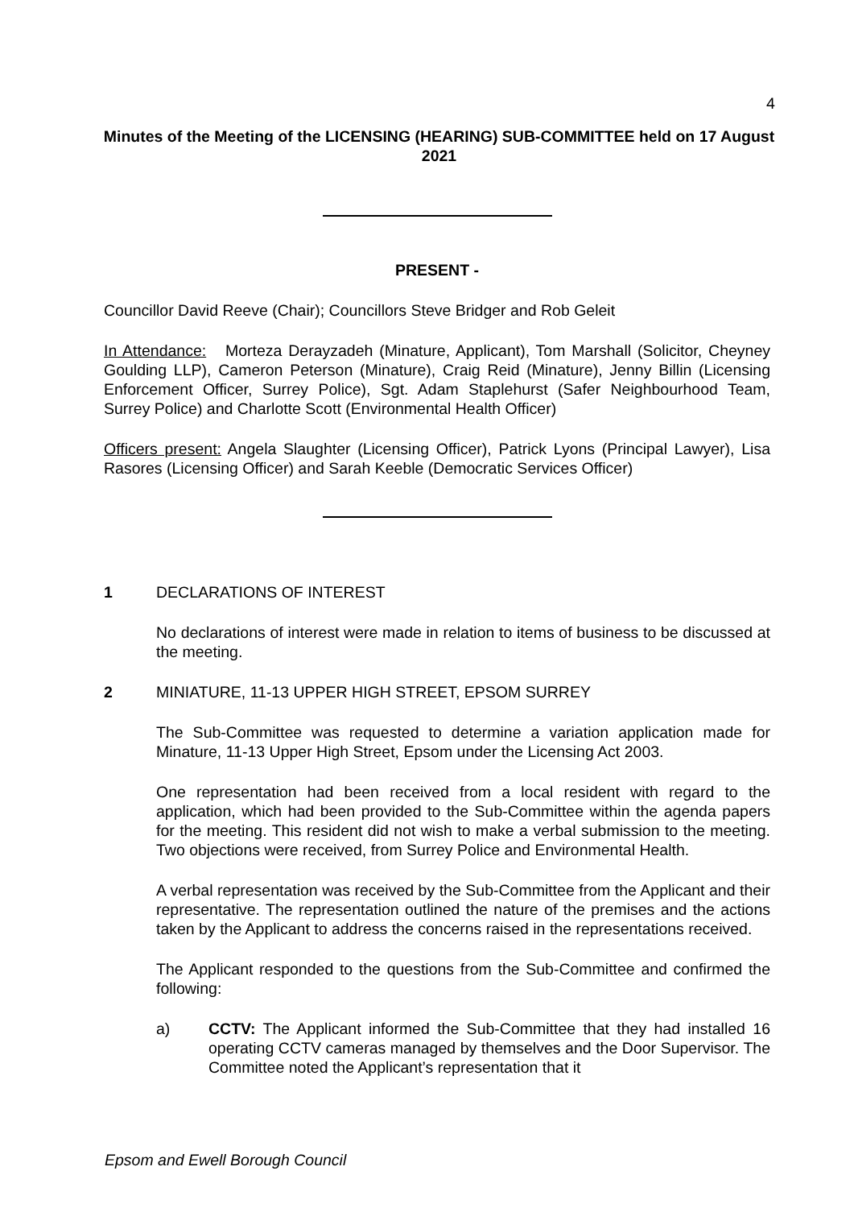4
Minutes of the Meeting of the LICENSING (HEARING) SUB-COMMITTEE held on 17 August 2021
PRESENT -
Councillor David Reeve (Chair); Councillors Steve Bridger and Rob Geleit
In Attendance: Morteza Derayzadeh (Minature, Applicant), Tom Marshall (Solicitor, Cheyney Goulding LLP), Cameron Peterson (Minature), Craig Reid (Minature), Jenny Billin (Licensing Enforcement Officer, Surrey Police), Sgt. Adam Staplehurst (Safer Neighbourhood Team, Surrey Police) and Charlotte Scott (Environmental Health Officer)
Officers present: Angela Slaughter (Licensing Officer), Patrick Lyons (Principal Lawyer), Lisa Rasores (Licensing Officer) and Sarah Keeble (Democratic Services Officer)
1 DECLARATIONS OF INTEREST
No declarations of interest were made in relation to items of business to be discussed at the meeting.
2 MINIATURE, 11-13 UPPER HIGH STREET, EPSOM SURREY
The Sub-Committee was requested to determine a variation application made for Minature, 11-13 Upper High Street, Epsom under the Licensing Act 2003.
One representation had been received from a local resident with regard to the application, which had been provided to the Sub-Committee within the agenda papers for the meeting. This resident did not wish to make a verbal submission to the meeting. Two objections were received, from Surrey Police and Environmental Health.
A verbal representation was received by the Sub-Committee from the Applicant and their representative. The representation outlined the nature of the premises and the actions taken by the Applicant to address the concerns raised in the representations received.
The Applicant responded to the questions from the Sub-Committee and confirmed the following:
a) CCTV: The Applicant informed the Sub-Committee that they had installed 16 operating CCTV cameras managed by themselves and the Door Supervisor. The Committee noted the Applicant’s representation that it
Epsom and Ewell Borough Council